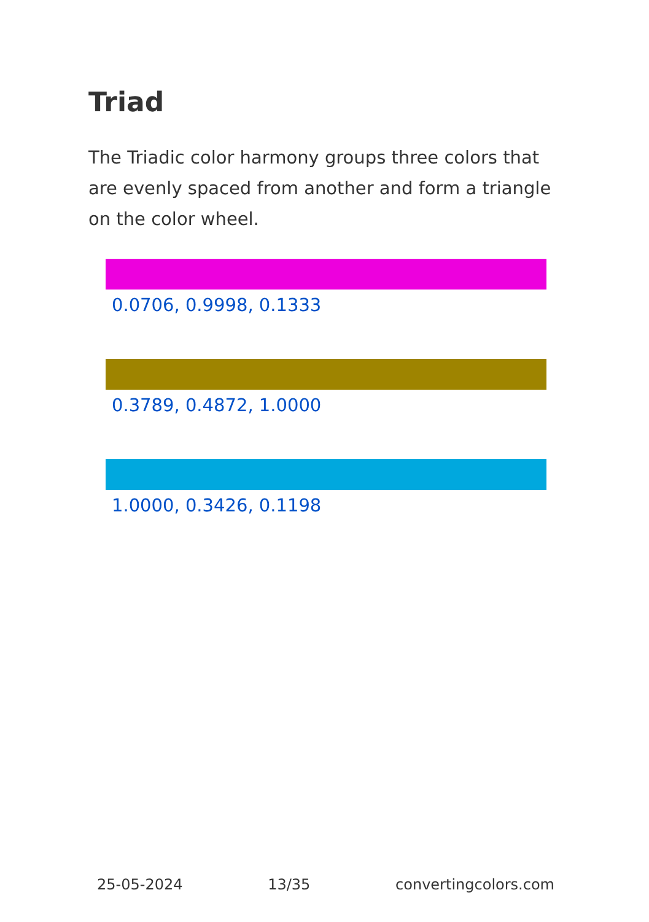Triad
The Triadic color harmony groups three colors that are evenly spaced from another and form a triangle on the color wheel.
0.0706, 0.9998, 0.1333
0.3789, 0.4872, 1.0000
1.0000, 0.3426, 0.1198
25-05-2024 13/35 convertingcolors.com